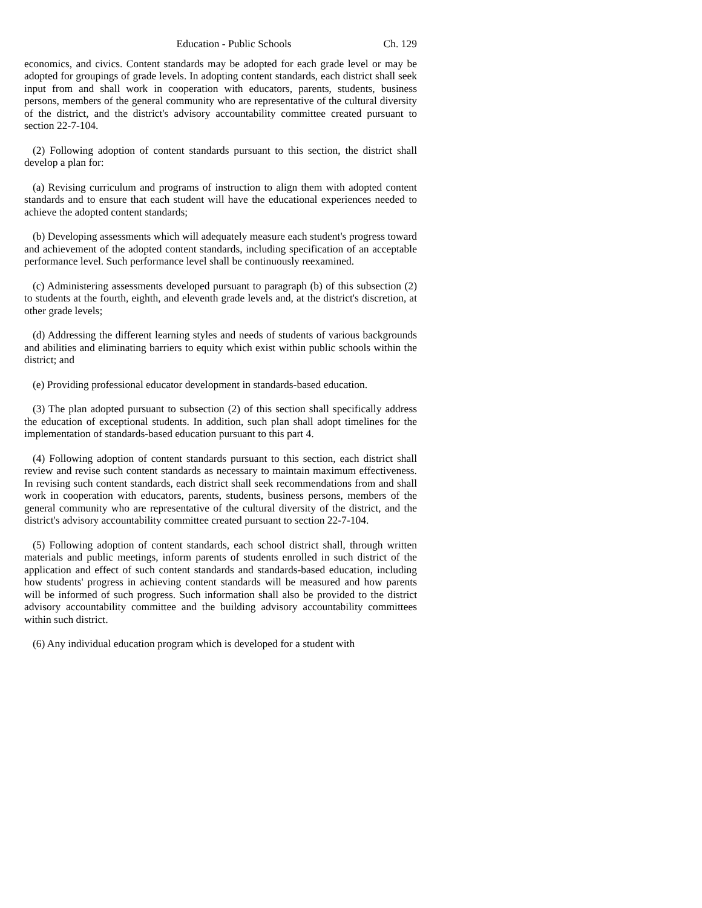Education - Public Schools Ch. 129
economics, and civics. Content standards may be adopted for each grade level or may be adopted for groupings of grade levels. In adopting content standards, each district shall seek input from and shall work in cooperation with educators, parents, students, business persons, members of the general community who are representative of the cultural diversity of the district, and the district's advisory accountability committee created pursuant to section 22-7-104.
(2) Following adoption of content standards pursuant to this section, the district shall develop a plan for:
(a) Revising curriculum and programs of instruction to align them with adopted content standards and to ensure that each student will have the educational experiences needed to achieve the adopted content standards;
(b) Developing assessments which will adequately measure each student's progress toward and achievement of the adopted content standards, including specification of an acceptable performance level. Such performance level shall be continuously reexamined.
(c) Administering assessments developed pursuant to paragraph (b) of this subsection (2) to students at the fourth, eighth, and eleventh grade levels and, at the district's discretion, at other grade levels;
(d) Addressing the different learning styles and needs of students of various backgrounds and abilities and eliminating barriers to equity which exist within public schools within the district; and
(e) Providing professional educator development in standards-based education.
(3) The plan adopted pursuant to subsection (2) of this section shall specifically address the education of exceptional students. In addition, such plan shall adopt timelines for the implementation of standards-based education pursuant to this part 4.
(4) Following adoption of content standards pursuant to this section, each district shall review and revise such content standards as necessary to maintain maximum effectiveness. In revising such content standards, each district shall seek recommendations from and shall work in cooperation with educators, parents, students, business persons, members of the general community who are representative of the cultural diversity of the district, and the district's advisory accountability committee created pursuant to section 22-7-104.
(5) Following adoption of content standards, each school district shall, through written materials and public meetings, inform parents of students enrolled in such district of the application and effect of such content standards and standards-based education, including how students' progress in achieving content standards will be measured and how parents will be informed of such progress. Such information shall also be provided to the district advisory accountability committee and the building advisory accountability committees within such district.
(6) Any individual education program which is developed for a student with